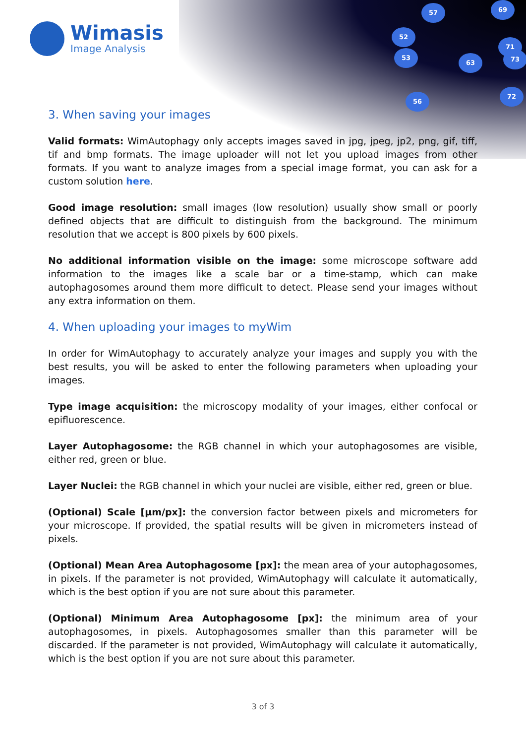57 69
52
53
63
71
73
72
56
Wimasis
Image Analysis
3. When saving your images
Valid formats: WimAutophagy only accepts images saved in jpg, jpeg, jp2, png, gif, tiff, tif and bmp formats. The image uploader will not let you upload images from other formats. If you want to analyze images from a special image format, you can ask for a custom solution here.
Good image resolution: small images (low resolution) usually show small or poorly defined objects that are difficult to distinguish from the background. The minimum resolution that we accept is 800 pixels by 600 pixels.
No additional information visible on the image: some microscope software add information to the images like a scale bar or a time-stamp, which can make autophagosomes around them more difficult to detect. Please send your images without any extra information on them.
4. When uploading your images to myWim
In order for WimAutophagy to accurately analyze your images and supply you with the best results, you will be asked to enter the following parameters when uploading your images.
Type image acquisition: the microscopy modality of your images, either confocal or epifluorescence.
Layer Autophagosome: the RGB channel in which your autophagosomes are visible, either red, green or blue.
Layer Nuclei: the RGB channel in which your nuclei are visible, either red, green or blue.
(Optional) Scale [µm/px]: the conversion factor between pixels and micrometers for your microscope. If provided, the spatial results will be given in micrometers instead of pixels.
(Optional) Mean Area Autophagosome [px]: the mean area of your autophagosomes, in pixels. If the parameter is not provided, WimAutophagy will calculate it automatically, which is the best option if you are not sure about this parameter.
(Optional) Minimum Area Autophagosome [px]: the minimum area of your autophagosomes, in pixels. Autophagosomes smaller than this parameter will be discarded. If the parameter is not provided, WimAutophagy will calculate it automatically, which is the best option if you are not sure about this parameter.
3 of 3